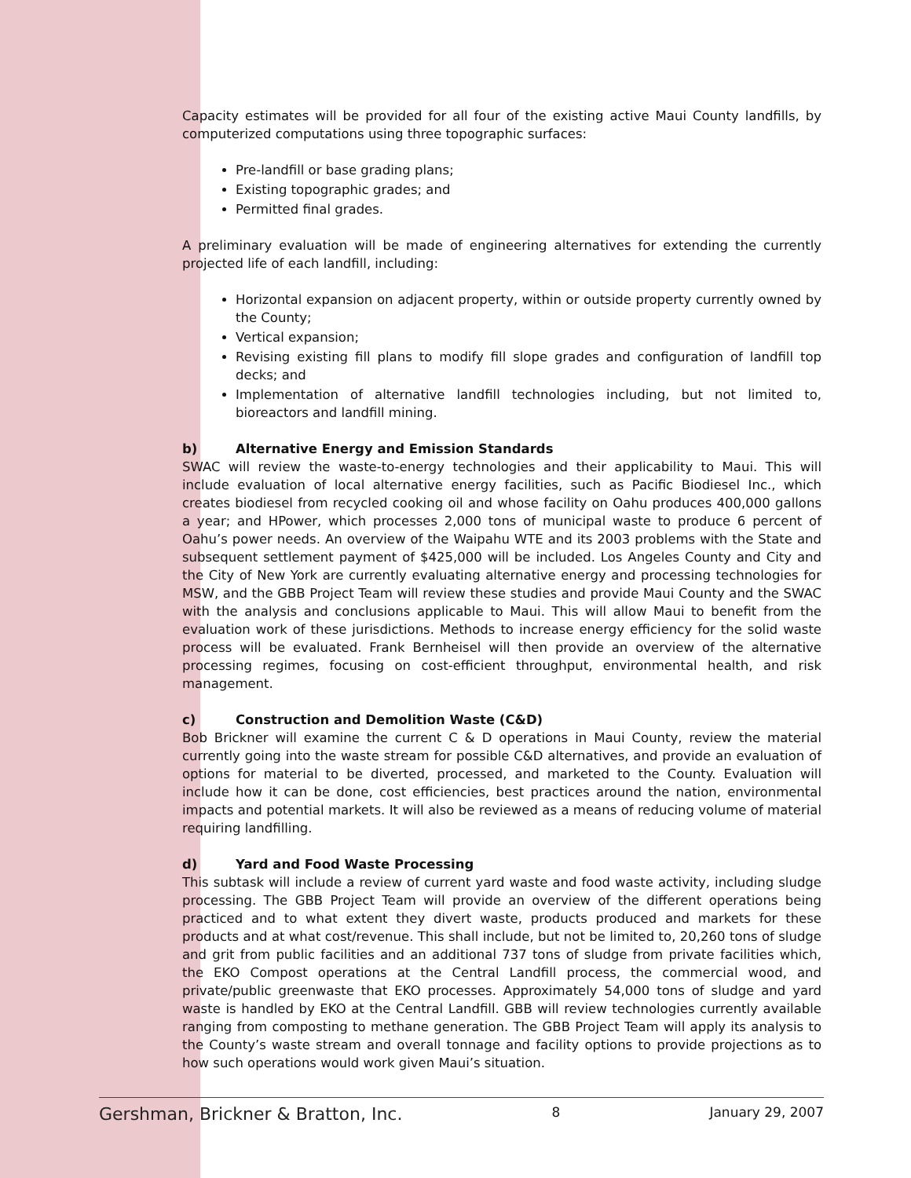Capacity estimates will be provided for all four of the existing active Maui County landfills, by computerized computations using three topographic surfaces:
Pre-landfill or base grading plans;
Existing topographic grades; and
Permitted final grades.
A preliminary evaluation will be made of engineering alternatives for extending the currently projected life of each landfill, including:
Horizontal expansion on adjacent property, within or outside property currently owned by the County;
Vertical expansion;
Revising existing fill plans to modify fill slope grades and configuration of landfill top decks; and
Implementation of alternative landfill technologies including, but not limited to, bioreactors and landfill mining.
b) Alternative Energy and Emission Standards
SWAC will review the waste-to-energy technologies and their applicability to Maui. This will include evaluation of local alternative energy facilities, such as Pacific Biodiesel Inc., which creates biodiesel from recycled cooking oil and whose facility on Oahu produces 400,000 gallons a year; and HPower, which processes 2,000 tons of municipal waste to produce 6 percent of Oahu’s power needs. An overview of the Waipahu WTE and its 2003 problems with the State and subsequent settlement payment of $425,000 will be included. Los Angeles County and City and the City of New York are currently evaluating alternative energy and processing technologies for MSW, and the GBB Project Team will review these studies and provide Maui County and the SWAC with the analysis and conclusions applicable to Maui. This will allow Maui to benefit from the evaluation work of these jurisdictions. Methods to increase energy efficiency for the solid waste process will be evaluated. Frank Bernheisel will then provide an overview of the alternative processing regimes, focusing on cost-efficient throughput, environmental health, and risk management.
c) Construction and Demolition Waste (C&D)
Bob Brickner will examine the current C & D operations in Maui County, review the material currently going into the waste stream for possible C&D alternatives, and provide an evaluation of options for material to be diverted, processed, and marketed to the County. Evaluation will include how it can be done, cost efficiencies, best practices around the nation, environmental impacts and potential markets. It will also be reviewed as a means of reducing volume of material requiring landfilling.
d) Yard and Food Waste Processing
This subtask will include a review of current yard waste and food waste activity, including sludge processing. The GBB Project Team will provide an overview of the different operations being practiced and to what extent they divert waste, products produced and markets for these products and at what cost/revenue. This shall include, but not be limited to, 20,260 tons of sludge and grit from public facilities and an additional 737 tons of sludge from private facilities which, the EKO Compost operations at the Central Landfill process, the commercial wood, and private/public greenwaste that EKO processes. Approximately 54,000 tons of sludge and yard waste is handled by EKO at the Central Landfill. GBB will review technologies currently available ranging from composting to methane generation. The GBB Project Team will apply its analysis to the County’s waste stream and overall tonnage and facility options to provide projections as to how such operations would work given Maui’s situation.
Gershman, Brickner & Bratton, Inc. 8 January 29, 2007